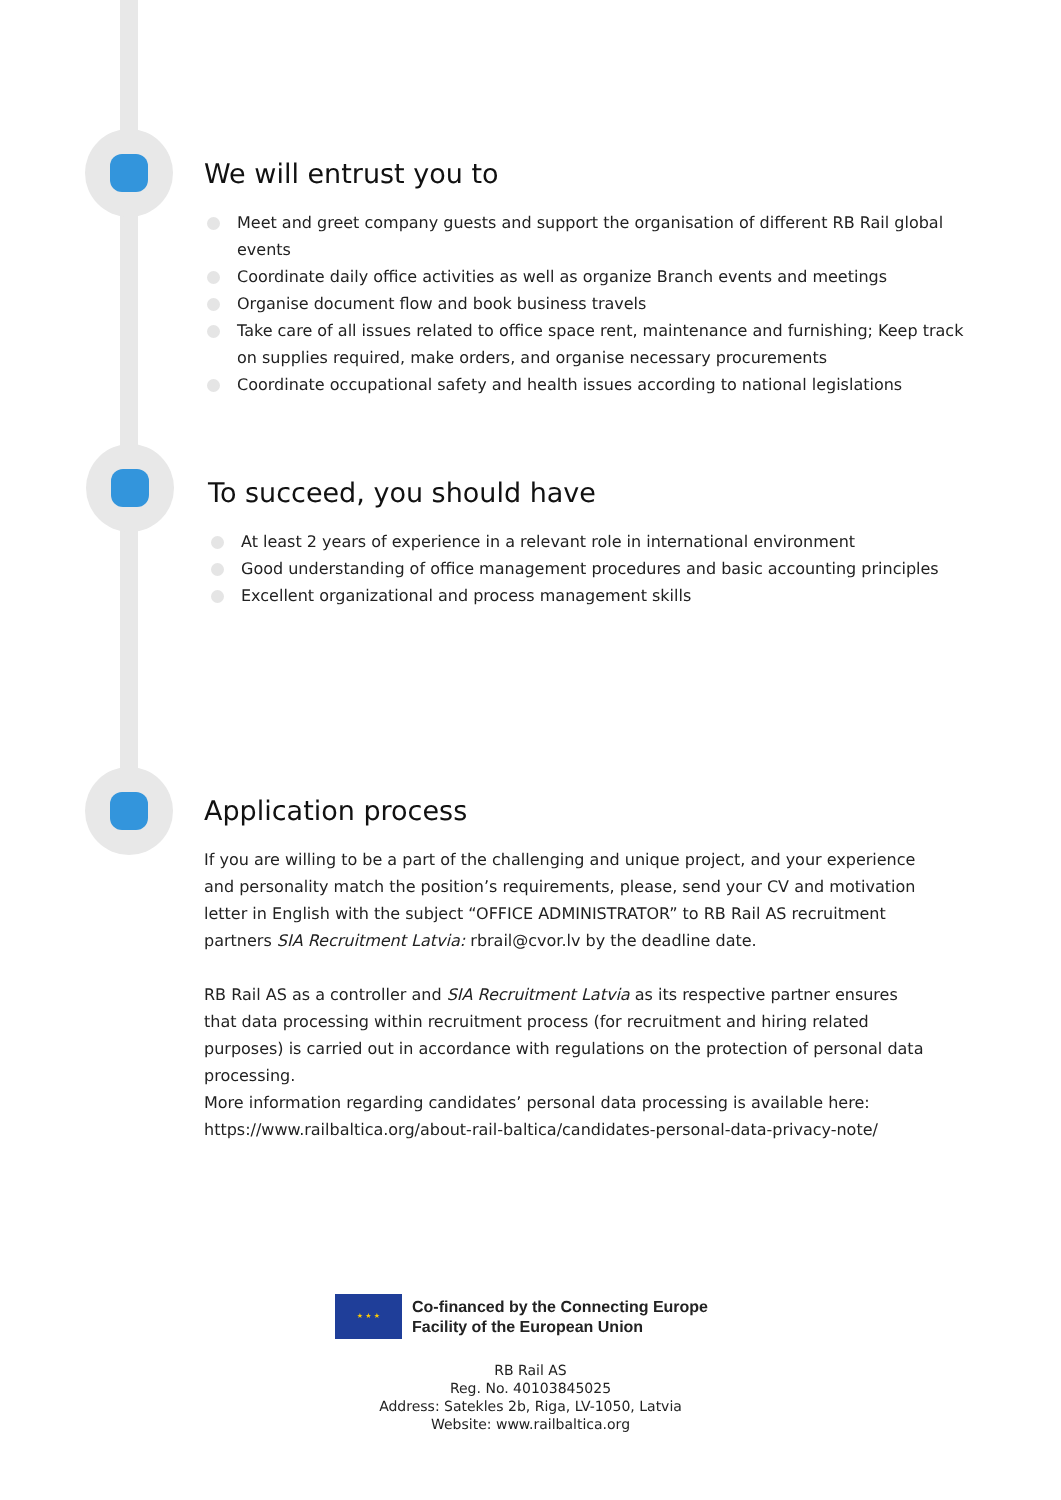We will entrust you to
Meet and greet company guests and support the organisation of different RB Rail global events
Coordinate daily office activities as well as organize Branch events and meetings
Organise document flow and book business travels
Take care of all issues related to office space rent, maintenance and furnishing; Keep track on supplies required, make orders, and organise necessary procurements
Coordinate occupational safety and health issues according to national legislations
To succeed, you should have
At least 2 years of experience in a relevant role in international environment
Good understanding of office management procedures and basic accounting principles
Excellent organizational and process management skills
Application process
If you are willing to be a part of the challenging and unique project, and your experience and personality match the position’s requirements, please, send your CV and motivation letter in English with the subject “OFFICE ADMINISTRATOR” to RB Rail AS recruitment partners SIA Recruitment Latvia: rbrail@cvor.lv by the deadline date.
RB Rail AS as a controller and SIA Recruitment Latvia as its respective partner ensures that data processing within recruitment process (for recruitment and hiring related purposes) is carried out in accordance with regulations on the protection of personal data processing.
More information regarding candidates’ personal data processing is available here:
https://www.railbaltica.org/about-rail-baltica/candidates-personal-data-privacy-note/
★ ★ ★
Co-financed by the Connecting Europe
Facility of the European Union
RB Rail AS
Reg. No. 40103845025
Address: Satekles 2b, Riga, LV-1050, Latvia
Website: www.railbaltica.org